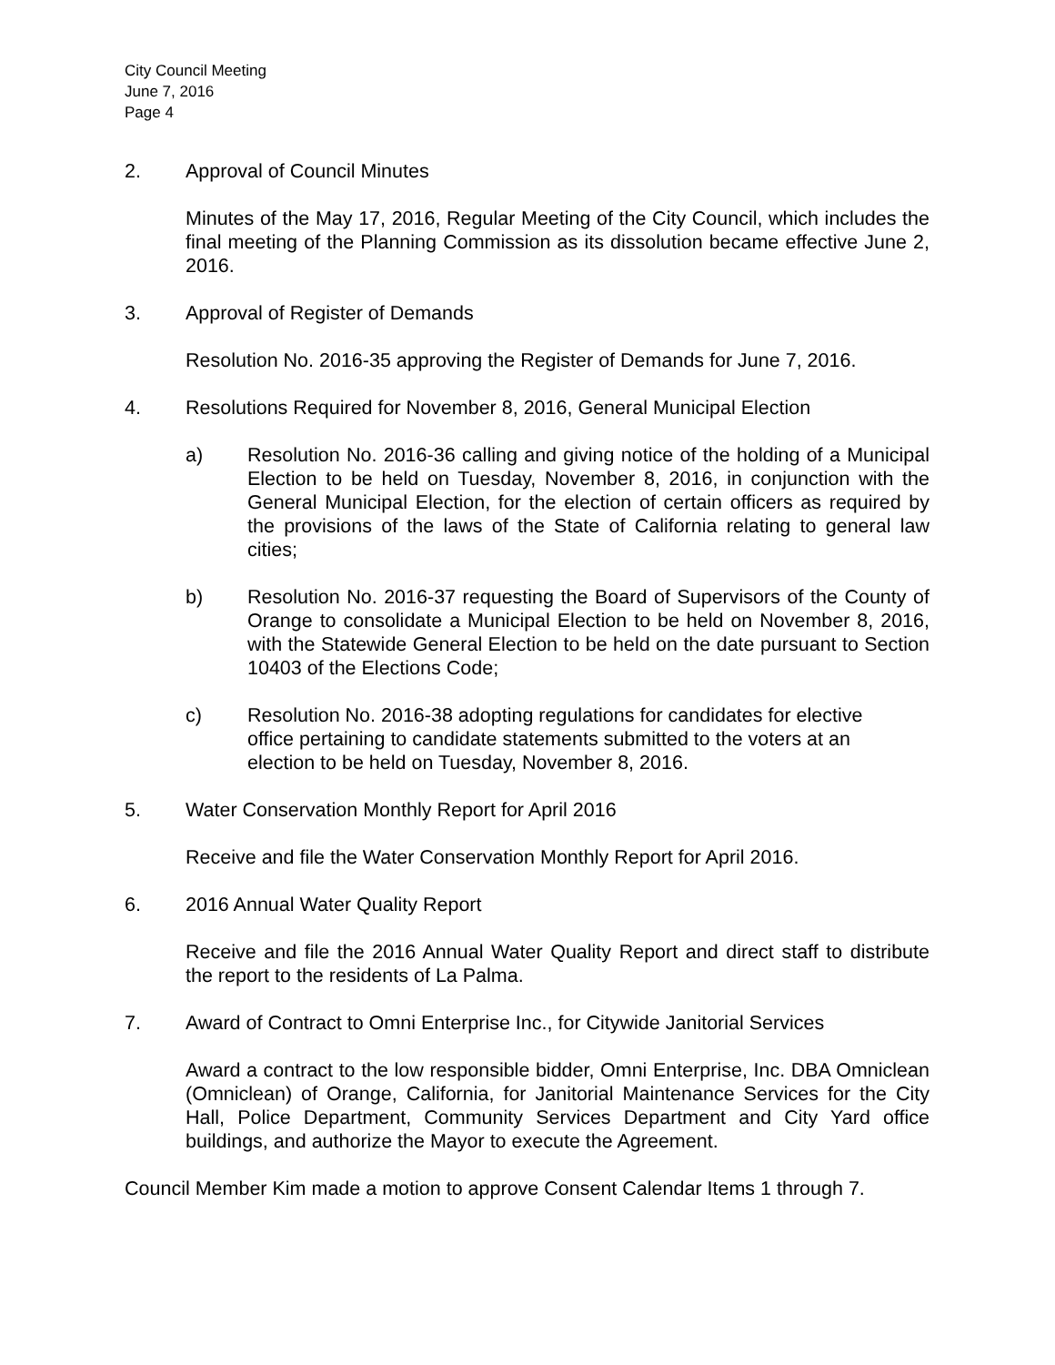City Council Meeting
June 7, 2016
Page 4
2. Approval of Council Minutes
Minutes of the May 17, 2016, Regular Meeting of the City Council, which includes the final meeting of the Planning Commission as its dissolution became effective June 2, 2016.
3. Approval of Register of Demands
Resolution No. 2016-35 approving the Register of Demands for June 7, 2016.
4. Resolutions Required for November 8, 2016, General Municipal Election
a) Resolution No. 2016-36 calling and giving notice of the holding of a Municipal Election to be held on Tuesday, November 8, 2016, in conjunction with the General Municipal Election, for the election of certain officers as required by the provisions of the laws of the State of California relating to general law cities;
b) Resolution No. 2016-37 requesting the Board of Supervisors of the County of Orange to consolidate a Municipal Election to be held on November 8, 2016, with the Statewide General Election to be held on the date pursuant to Section 10403 of the Elections Code;
c) Resolution No. 2016-38 adopting regulations for candidates for elective office pertaining to candidate statements submitted to the voters at an election to be held on Tuesday, November 8, 2016.
5. Water Conservation Monthly Report for April 2016
Receive and file the Water Conservation Monthly Report for April 2016.
6. 2016 Annual Water Quality Report
Receive and file the 2016 Annual Water Quality Report and direct staff to distribute the report to the residents of La Palma.
7. Award of Contract to Omni Enterprise Inc., for Citywide Janitorial Services
Award a contract to the low responsible bidder, Omni Enterprise, Inc. DBA Omniclean (Omniclean) of Orange, California, for Janitorial Maintenance Services for the City Hall, Police Department, Community Services Department and City Yard office buildings, and authorize the Mayor to execute the Agreement.
Council Member Kim made a motion to approve Consent Calendar Items 1 through 7.